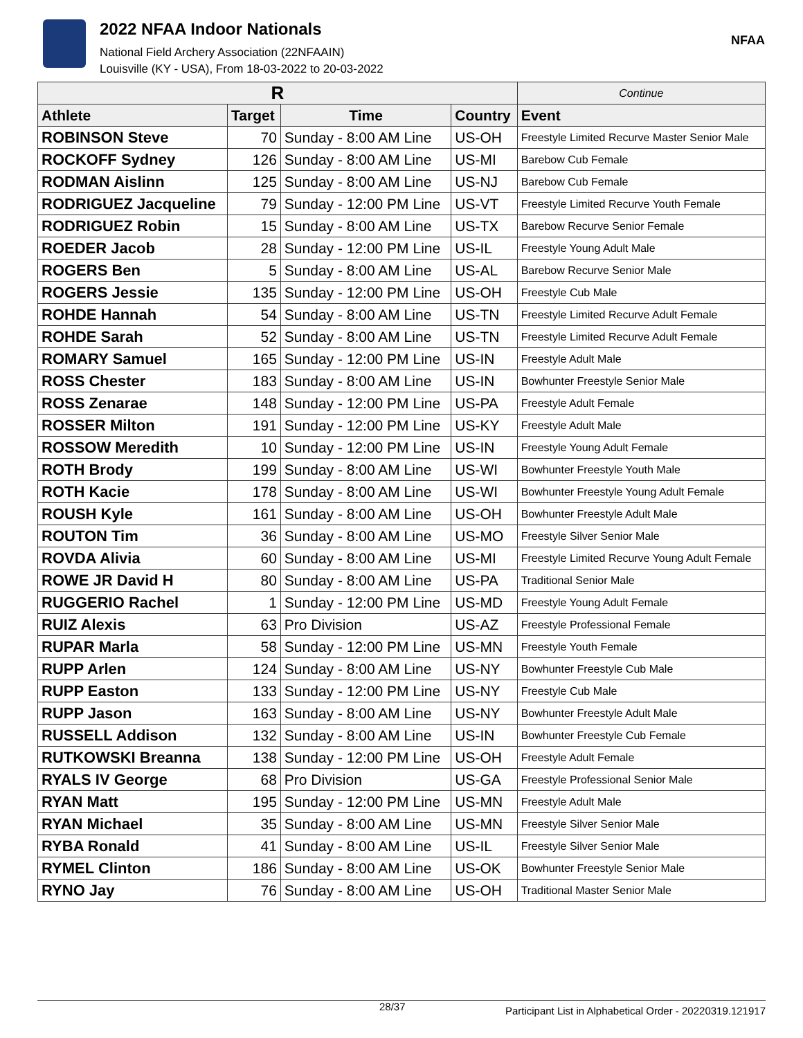2022 NFAA Indoor Nationals
National Field Archery Association (22NFAAIN)
Louisville (KY - USA), From 18-03-2022 to 20-03-2022
NFAA
| R | | | | Continue |
| --- | --- | --- | --- | --- |
| Athlete | Target | Time | Country | Event |
| ROBINSON Steve | 70 | Sunday - 8:00 AM Line | US-OH | Freestyle Limited Recurve Master Senior Male |
| ROCKOFF Sydney | 126 | Sunday - 8:00 AM Line | US-MI | Barebow Cub Female |
| RODMAN Aislinn | 125 | Sunday - 8:00 AM Line | US-NJ | Barebow Cub Female |
| RODRIGUEZ Jacqueline | 79 | Sunday - 12:00 PM Line | US-VT | Freestyle Limited Recurve Youth Female |
| RODRIGUEZ Robin | 15 | Sunday - 8:00 AM Line | US-TX | Barebow Recurve Senior Female |
| ROEDER Jacob | 28 | Sunday - 12:00 PM Line | US-IL | Freestyle Young Adult Male |
| ROGERS Ben | 5 | Sunday - 8:00 AM Line | US-AL | Barebow Recurve Senior Male |
| ROGERS Jessie | 135 | Sunday - 12:00 PM Line | US-OH | Freestyle Cub Male |
| ROHDE Hannah | 54 | Sunday - 8:00 AM Line | US-TN | Freestyle Limited Recurve Adult Female |
| ROHDE Sarah | 52 | Sunday - 8:00 AM Line | US-TN | Freestyle Limited Recurve Adult Female |
| ROMARY Samuel | 165 | Sunday - 12:00 PM Line | US-IN | Freestyle Adult Male |
| ROSS Chester | 183 | Sunday - 8:00 AM Line | US-IN | Bowhunter Freestyle Senior Male |
| ROSS Zenarae | 148 | Sunday - 12:00 PM Line | US-PA | Freestyle Adult Female |
| ROSSER Milton | 191 | Sunday - 12:00 PM Line | US-KY | Freestyle Adult Male |
| ROSSOW Meredith | 10 | Sunday - 12:00 PM Line | US-IN | Freestyle Young Adult Female |
| ROTH Brody | 199 | Sunday - 8:00 AM Line | US-WI | Bowhunter Freestyle Youth Male |
| ROTH Kacie | 178 | Sunday - 8:00 AM Line | US-WI | Bowhunter Freestyle Young Adult Female |
| ROUSH Kyle | 161 | Sunday - 8:00 AM Line | US-OH | Bowhunter Freestyle Adult Male |
| ROUTON Tim | 36 | Sunday - 8:00 AM Line | US-MO | Freestyle Silver Senior Male |
| ROVDA Alivia | 60 | Sunday - 8:00 AM Line | US-MI | Freestyle Limited Recurve Young Adult Female |
| ROWE JR David H | 80 | Sunday - 8:00 AM Line | US-PA | Traditional Senior Male |
| RUGGERIO Rachel | 1 | Sunday - 12:00 PM Line | US-MD | Freestyle Young Adult Female |
| RUIZ Alexis | 63 | Pro Division | US-AZ | Freestyle Professional Female |
| RUPAR Marla | 58 | Sunday - 12:00 PM Line | US-MN | Freestyle Youth Female |
| RUPP Arlen | 124 | Sunday - 8:00 AM Line | US-NY | Bowhunter Freestyle Cub Male |
| RUPP Easton | 133 | Sunday - 12:00 PM Line | US-NY | Freestyle Cub Male |
| RUPP Jason | 163 | Sunday - 8:00 AM Line | US-NY | Bowhunter Freestyle Adult Male |
| RUSSELL Addison | 132 | Sunday - 8:00 AM Line | US-IN | Bowhunter Freestyle Cub Female |
| RUTKOWSKI Breanna | 138 | Sunday - 12:00 PM Line | US-OH | Freestyle Adult Female |
| RYALS IV George | 68 | Pro Division | US-GA | Freestyle Professional Senior Male |
| RYAN Matt | 195 | Sunday - 12:00 PM Line | US-MN | Freestyle Adult Male |
| RYAN Michael | 35 | Sunday - 8:00 AM Line | US-MN | Freestyle Silver Senior Male |
| RYBA Ronald | 41 | Sunday - 8:00 AM Line | US-IL | Freestyle Silver Senior Male |
| RYMEL Clinton | 186 | Sunday - 8:00 AM Line | US-OK | Bowhunter Freestyle Senior Male |
| RYNO Jay | 76 | Sunday - 8:00 AM Line | US-OH | Traditional Master Senior Male |
28/37 Participant List in Alphabetical Order - 20220319.121917